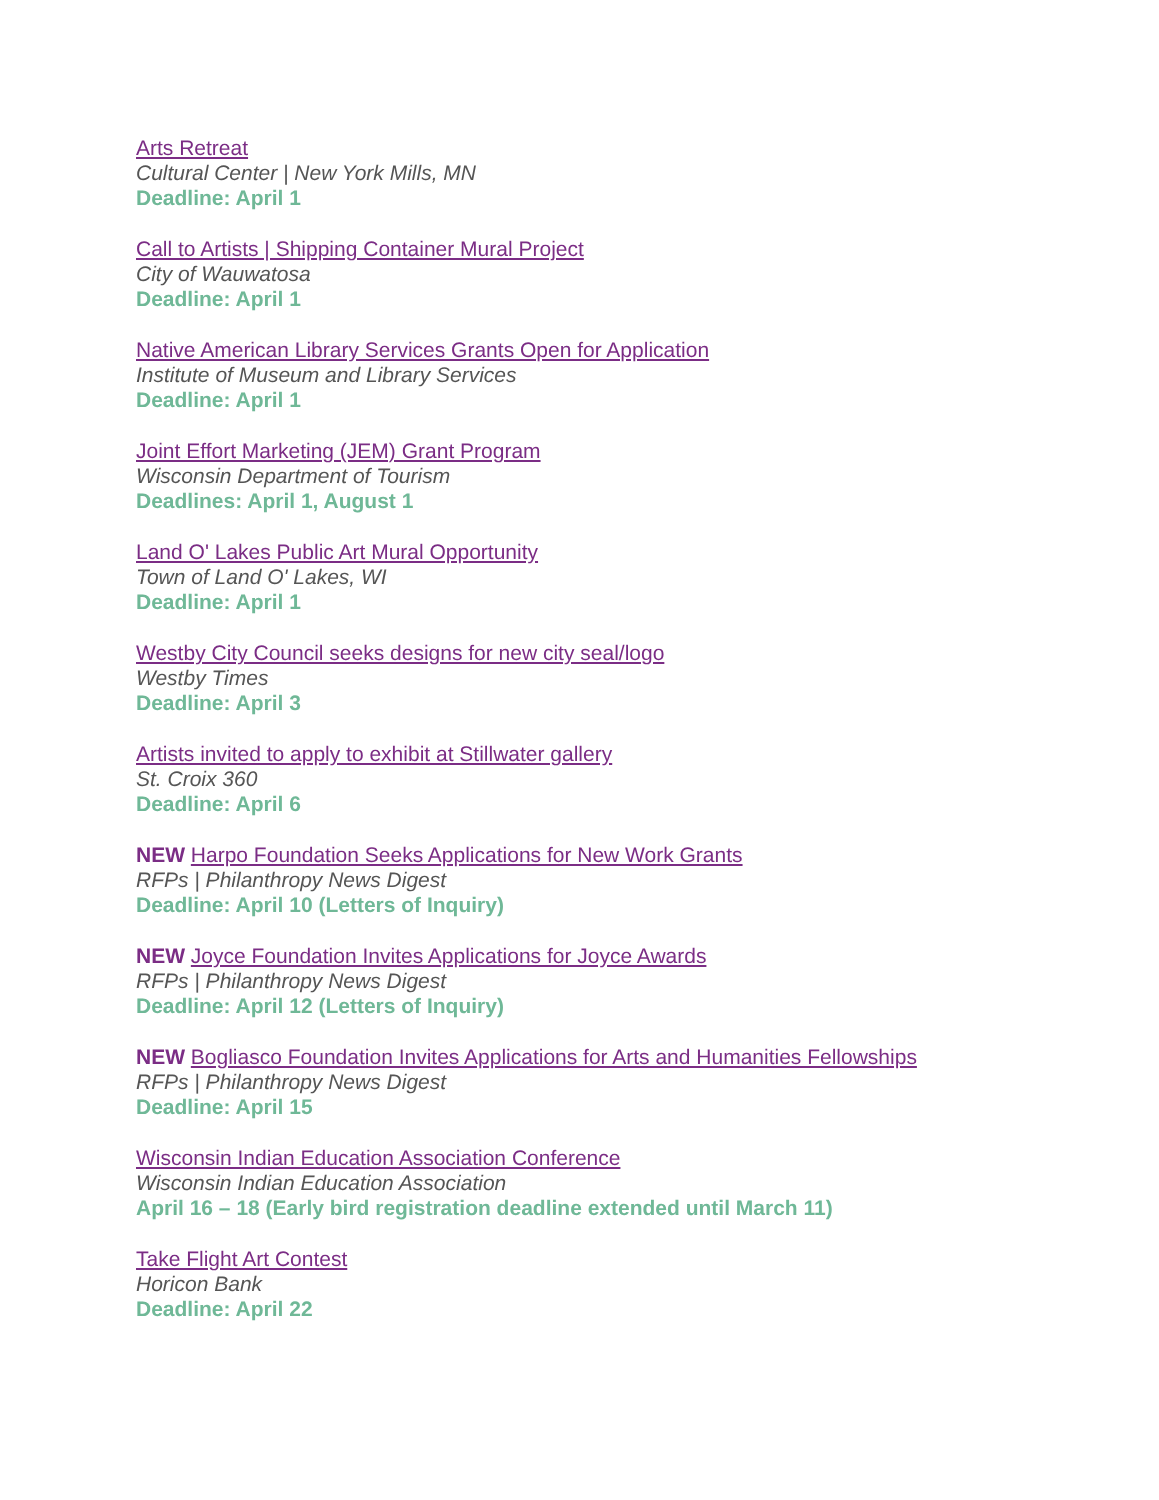Arts Retreat
Cultural Center | New York Mills, MN
Deadline: April 1
Call to Artists | Shipping Container Mural Project
City of Wauwatosa
Deadline: April 1
Native American Library Services Grants Open for Application
Institute of Museum and Library Services
Deadline: April 1
Joint Effort Marketing (JEM) Grant Program
Wisconsin Department of Tourism
Deadlines: April 1, August 1
Land O' Lakes Public Art Mural Opportunity
Town of Land O' Lakes, WI
Deadline: April 1
Westby City Council seeks designs for new city seal/logo
Westby Times
Deadline: April 3
Artists invited to apply to exhibit at Stillwater gallery
St. Croix 360
Deadline: April 6
NEW Harpo Foundation Seeks Applications for New Work Grants
RFPs | Philanthropy News Digest
Deadline: April 10 (Letters of Inquiry)
NEW Joyce Foundation Invites Applications for Joyce Awards
RFPs | Philanthropy News Digest
Deadline: April 12 (Letters of Inquiry)
NEW Bogliasco Foundation Invites Applications for Arts and Humanities Fellowships
RFPs | Philanthropy News Digest
Deadline: April 15
Wisconsin Indian Education Association Conference
Wisconsin Indian Education Association
April 16 – 18 (Early bird registration deadline extended until March 11)
Take Flight Art Contest
Horicon Bank
Deadline: April 22